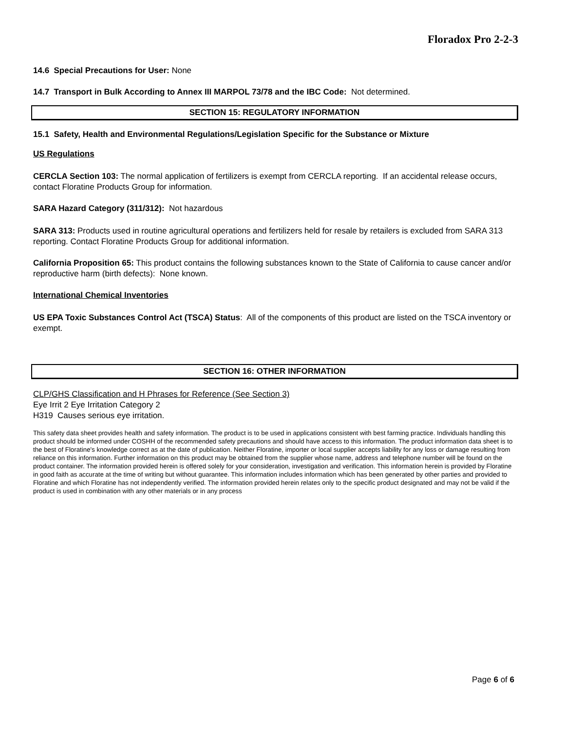Floradox Pro 2-2-3
14.6 Special Precautions for User: None
14.7 Transport in Bulk According to Annex III MARPOL 73/78 and the IBC Code: Not determined.
SECTION 15: REGULATORY INFORMATION
15.1 Safety, Health and Environmental Regulations/Legislation Specific for the Substance or Mixture
US Regulations
CERCLA Section 103: The normal application of fertilizers is exempt from CERCLA reporting. If an accidental release occurs, contact Floratine Products Group for information.
SARA Hazard Category (311/312): Not hazardous
SARA 313: Products used in routine agricultural operations and fertilizers held for resale by retailers is excluded from SARA 313 reporting. Contact Floratine Products Group for additional information.
California Proposition 65: This product contains the following substances known to the State of California to cause cancer and/or reproductive harm (birth defects): None known.
International Chemical Inventories
US EPA Toxic Substances Control Act (TSCA) Status: All of the components of this product are listed on the TSCA inventory or exempt.
SECTION 16: OTHER INFORMATION
CLP/GHS Classification and H Phrases for Reference (See Section 3)
Eye Irrit 2 Eye Irritation Category 2
H319 Causes serious eye irritation.
This safety data sheet provides health and safety information. The product is to be used in applications consistent with best farming practice. Individuals handling this product should be informed under COSHH of the recommended safety precautions and should have access to this information. The product information data sheet is to the best of Floratine's knowledge correct as at the date of publication. Neither Floratine, importer or local supplier accepts liability for any loss or damage resulting from reliance on this information. Further information on this product may be obtained from the supplier whose name, address and telephone number will be found on the product container. The information provided herein is offered solely for your consideration, investigation and verification. This information herein is provided by Floratine in good faith as accurate at the time of writing but without guarantee. This information includes information which has been generated by other parties and provided to Floratine and which Floratine has not independently verified. The information provided herein relates only to the specific product designated and may not be valid if the product is used in combination with any other materials or in any process
Page 6 of 6